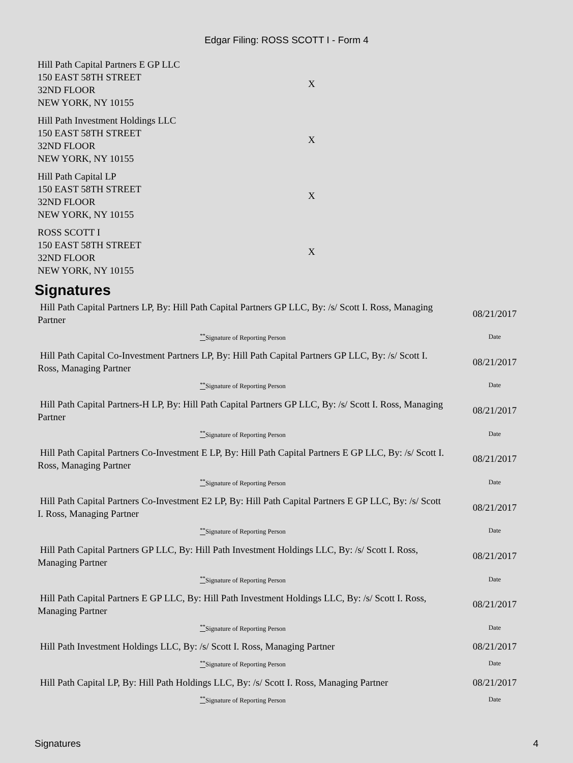Edgar Filing: ROSS SCOTT I - Form 4
| Hill Path Capital Partners E GP LLC 150 EAST 58TH STREET 32ND FLOOR NEW YORK, NY 10155 | X |
| Hill Path Investment Holdings LLC 150 EAST 58TH STREET 32ND FLOOR NEW YORK, NY 10155 | X |
| Hill Path Capital LP 150 EAST 58TH STREET 32ND FLOOR NEW YORK, NY 10155 | X |
| ROSS SCOTT I 150 EAST 58TH STREET 32ND FLOOR NEW YORK, NY 10155 | X |
Signatures
| Hill Path Capital Partners LP, By: Hill Path Capital Partners GP LLC, By: /s/ Scott I. Ross, Managing Partner | 08/21/2017 |
| <sup>**</sup> Signature of Reporting Person | Date |
| Hill Path Capital Co-Investment Partners LP, By: Hill Path Capital Partners GP LLC, By: /s/ Scott I. Ross, Managing Partner | 08/21/2017 |
| <sup>**</sup> Signature of Reporting Person | Date |
| Hill Path Capital Partners-H LP, By: Hill Path Capital Partners GP LLC, By: /s/ Scott I. Ross, Managing Partner | 08/21/2017 |
| <sup>**</sup> Signature of Reporting Person | Date |
| Hill Path Capital Partners Co-Investment E LP, By: Hill Path Capital Partners E GP LLC, By: /s/ Scott I. Ross, Managing Partner | 08/21/2017 |
| <sup>**</sup> Signature of Reporting Person | Date |
| Hill Path Capital Partners Co-Investment E2 LP, By: Hill Path Capital Partners E GP LLC, By: /s/ Scott I. Ross, Managing Partner | 08/21/2017 |
| <sup>**</sup> Signature of Reporting Person | Date |
| Hill Path Capital Partners GP LLC, By: Hill Path Investment Holdings LLC, By: /s/ Scott I. Ross, Managing Partner | 08/21/2017 |
| <sup>**</sup> Signature of Reporting Person | Date |
| Hill Path Capital Partners E GP LLC, By: Hill Path Investment Holdings LLC, By: /s/ Scott I. Ross, Managing Partner | 08/21/2017 |
| <sup>**</sup> Signature of Reporting Person | Date |
| Hill Path Investment Holdings LLC, By: /s/ Scott I. Ross, Managing Partner | 08/21/2017 |
| <sup>**</sup> Signature of Reporting Person | Date |
| Hill Path Capital LP, By: Hill Path Holdings LLC, By: /s/ Scott I. Ross, Managing Partner | 08/21/2017 |
| <sup>**</sup> Signature of Reporting Person | Date |
Signatures 4